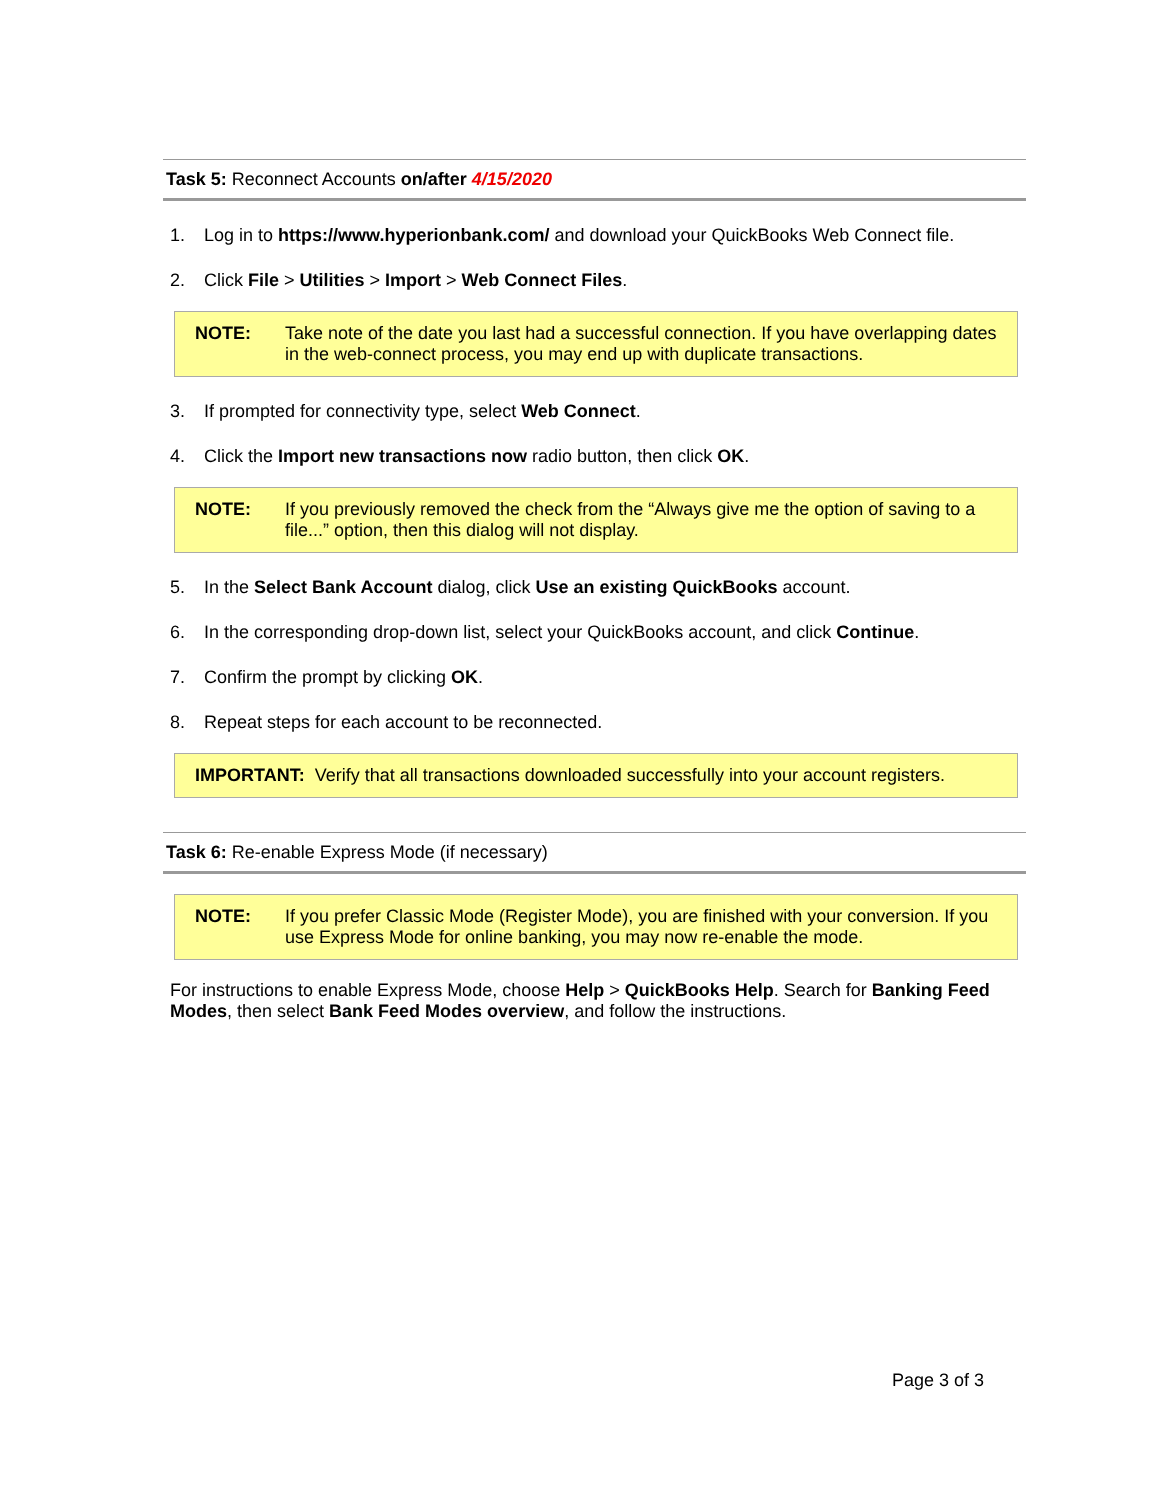Task 5: Reconnect Accounts on/after 4/15/2020
1. Log in to https://www.hyperionbank.com/ and download your QuickBooks Web Connect file.
2. Click File > Utilities > Import > Web Connect Files.
NOTE: Take note of the date you last had a successful connection. If you have overlapping dates in the web-connect process, you may end up with duplicate transactions.
3. If prompted for connectivity type, select Web Connect.
4. Click the Import new transactions now radio button, then click OK.
NOTE: If you previously removed the check from the “Always give me the option of saving to a file...” option, then this dialog will not display.
5. In the Select Bank Account dialog, click Use an existing QuickBooks account.
6. In the corresponding drop-down list, select your QuickBooks account, and click Continue.
7. Confirm the prompt by clicking OK.
8. Repeat steps for each account to be reconnected.
IMPORTANT: Verify that all transactions downloaded successfully into your account registers.
Task 6: Re-enable Express Mode (if necessary)
NOTE: If you prefer Classic Mode (Register Mode), you are finished with your conversion. If you use Express Mode for online banking, you may now re-enable the mode.
For instructions to enable Express Mode, choose Help > QuickBooks Help. Search for Banking Feed Modes, then select Bank Feed Modes overview, and follow the instructions.
Page 3 of 3